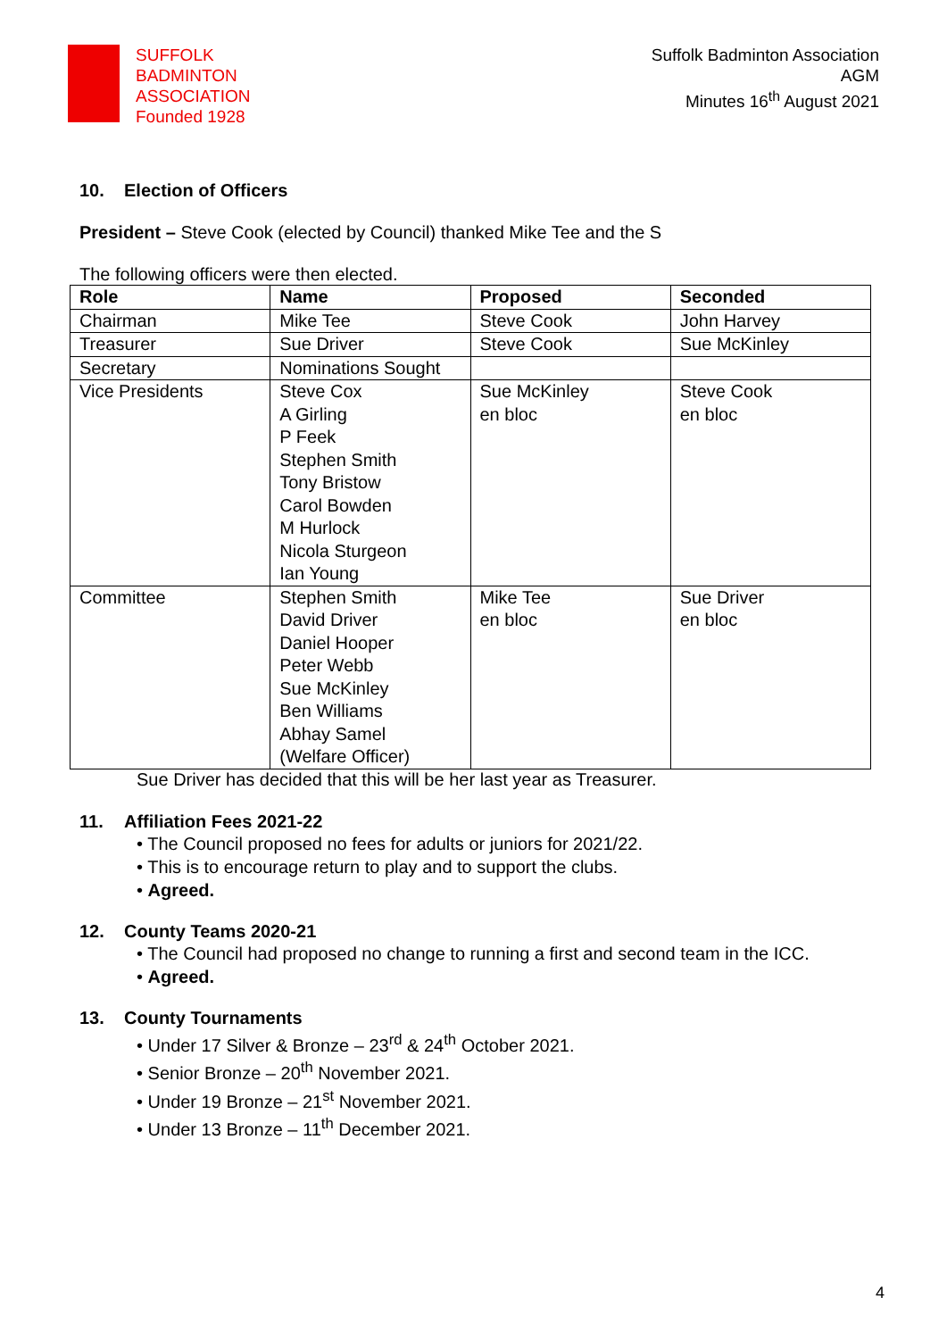SUFFOLK
BADMINTON
ASSOCIATION
Founded 1928
Suffolk Badminton Association
AGM
Minutes 16<sup>th</sup> August 2021
10. Election of Officers
President – Steve Cook (elected by Council) thanked Mike Tee and the S
The following officers were then elected.
| Role | Name | Proposed | Seconded |
| --- | --- | --- | --- |
| Chairman | Mike Tee | Steve Cook | John Harvey |
| Treasurer | Sue Driver | Steve Cook | Sue McKinley |
| Secretary | Nominations Sought | | |
| Vice Presidents | Steve Cox A Girling P Feek Stephen Smith Tony Bristow Carol Bowden M Hurlock Nicola Sturgeon Ian Young | Sue McKinley en bloc | Steve Cook en bloc |
| Committee | Stephen Smith David Driver Daniel Hooper Peter Webb Sue McKinley Ben Williams Abhay Samel (Welfare Officer) | Mike Tee en bloc | Sue Driver en bloc |
Sue Driver has decided that this will be her last year as Treasurer.
11. Affiliation Fees 2021-22
• The Council proposed no fees for adults or juniors for 2021/22.
• This is to encourage return to play and to support the clubs.
• Agreed.
12. County Teams 2020-21
• The Council had proposed no change to running a first and second team in the ICC.
• Agreed.
13. County Tournaments
• Under 17 Silver & Bronze – 23<sup>rd</sup> & 24<sup>th</sup> October 2021.
• Senior Bronze – 20<sup>th</sup> November 2021.
• Under 19 Bronze – 21<sup>st</sup> November 2021.
• Under 13 Bronze – 11<sup>th</sup> December 2021.
4